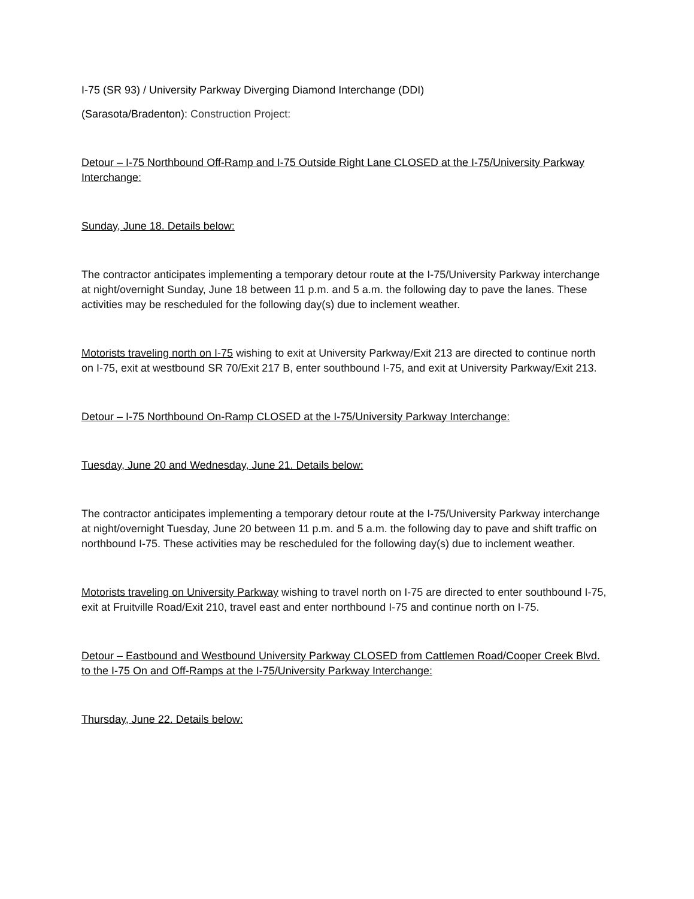I-75 (SR 93) / University Parkway Diverging Diamond Interchange (DDI)
(Sarasota/Bradenton): Construction Project:
Detour – I-75 Northbound Off-Ramp and I-75 Outside Right Lane CLOSED at the I-75/University Parkway Interchange:
Sunday, June 18. Details below:
The contractor anticipates implementing a temporary detour route at the I-75/University Parkway interchange at night/overnight Sunday, June 18 between 11 p.m. and 5 a.m. the following day to pave the lanes. These activities may be rescheduled for the following day(s) due to inclement weather.
Motorists traveling north on I-75 wishing to exit at University Parkway/Exit 213 are directed to continue north on I-75, exit at westbound SR 70/Exit 217 B, enter southbound I-75, and exit at University Parkway/Exit 213.
Detour – I-75 Northbound On-Ramp CLOSED at the I-75/University Parkway Interchange:
Tuesday, June 20 and Wednesday, June 21. Details below:
The contractor anticipates implementing a temporary detour route at the I-75/University Parkway interchange at night/overnight Tuesday, June 20 between 11 p.m. and 5 a.m. the following day to pave and shift traffic on northbound I-75. These activities may be rescheduled for the following day(s) due to inclement weather.
Motorists traveling on University Parkway wishing to travel north on I-75 are directed to enter southbound I-75, exit at Fruitville Road/Exit 210, travel east and enter northbound I-75 and continue north on I-75.
Detour – Eastbound and Westbound University Parkway CLOSED from Cattlemen Road/Cooper Creek Blvd. to the I-75 On and Off-Ramps at the I-75/University Parkway Interchange:
Thursday, June 22. Details below: